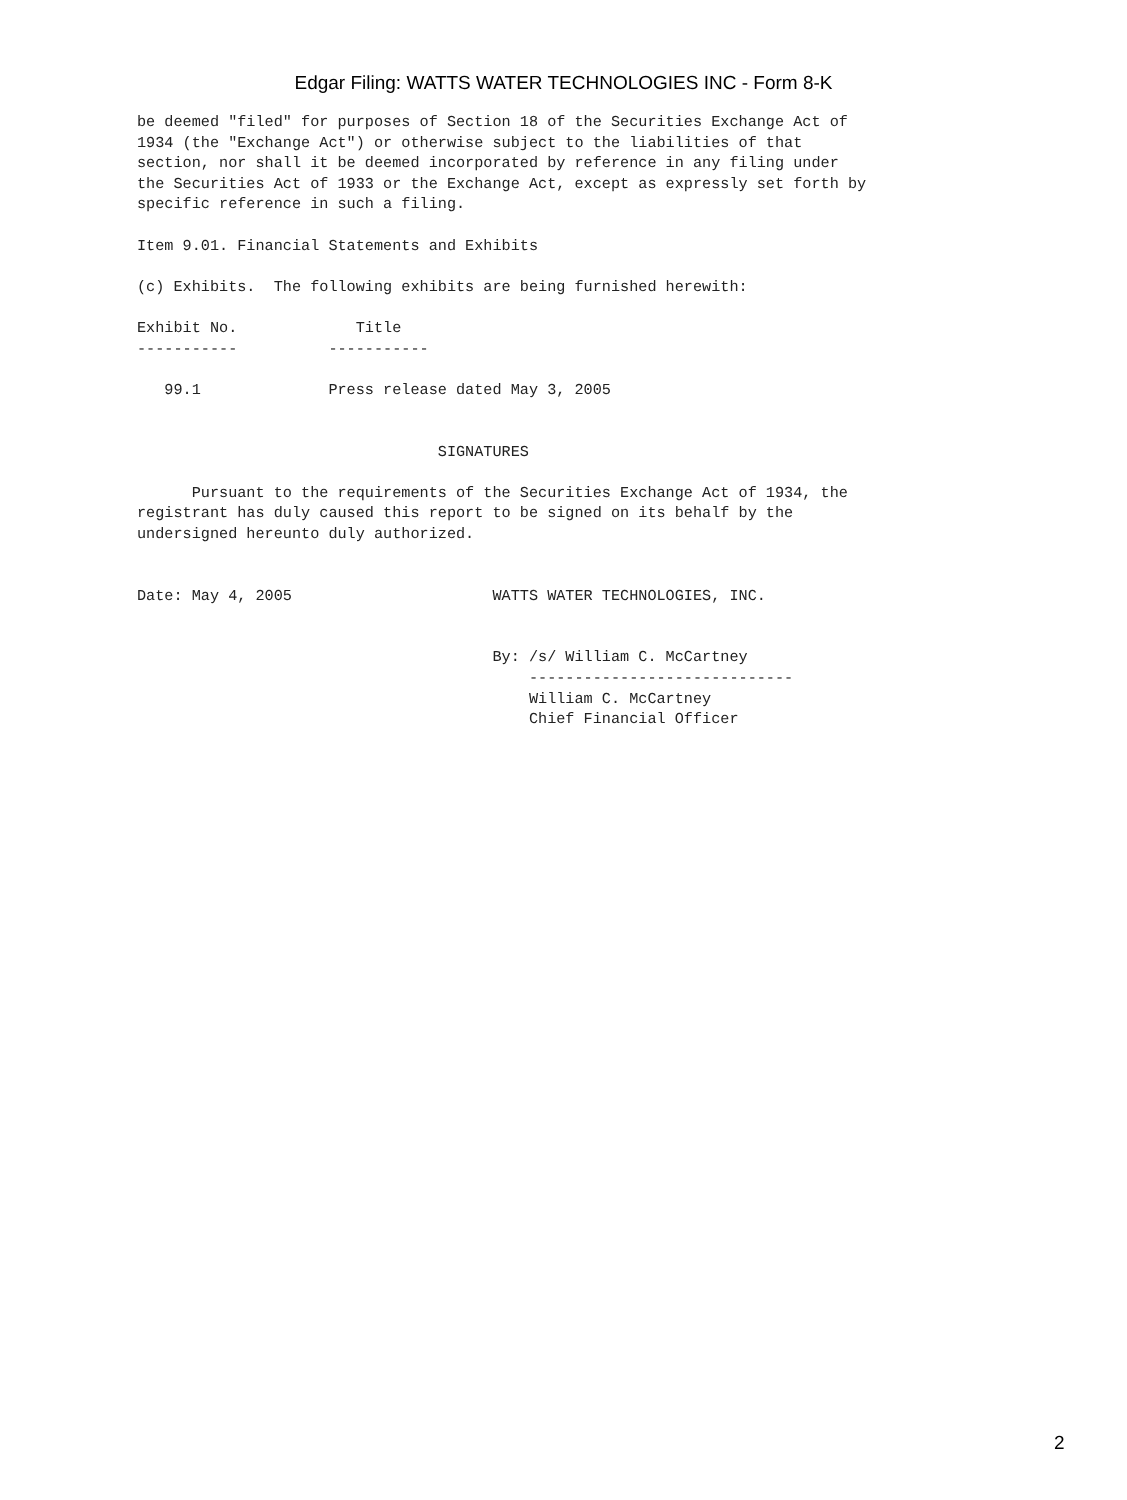Edgar Filing: WATTS WATER TECHNOLOGIES INC - Form 8-K
be deemed "filed" for purposes of Section 18 of the Securities Exchange Act of
1934 (the "Exchange Act") or otherwise subject to the liabilities of that
section, nor shall it be deemed incorporated by reference in any filing under
the Securities Act of 1933 or the Exchange Act, except as expressly set forth by
specific reference in such a filing.

Item 9.01. Financial Statements and Exhibits

(c) Exhibits.  The following exhibits are being furnished herewith:

Exhibit No.             Title
-----------          -----------

   99.1              Press release dated May 3, 2005


                                 SIGNATURES

      Pursuant to the requirements of the Securities Exchange Act of 1934, the
registrant has duly caused this report to be signed on its behalf by the
undersigned hereunto duly authorized.


Date: May 4, 2005                      WATTS WATER TECHNOLOGIES, INC.


                                       By: /s/ William C. McCartney
                                           -----------------------------
                                           William C. McCartney
                                           Chief Financial Officer
2